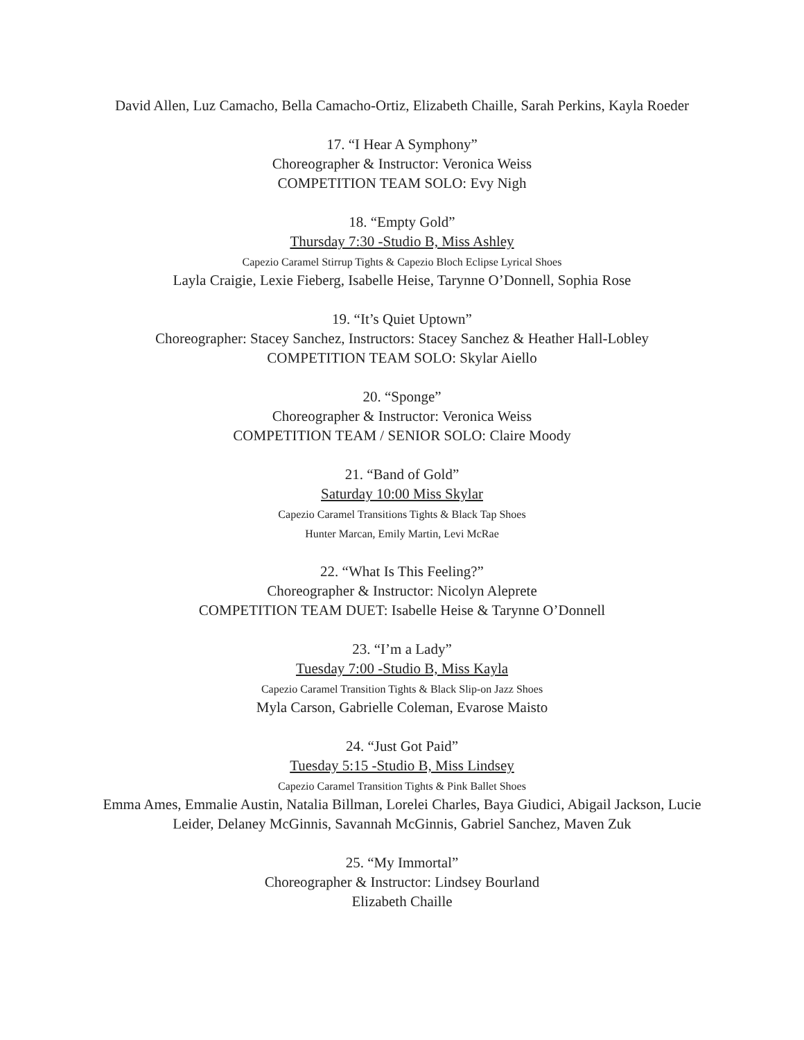David Allen, Luz Camacho, Bella Camacho-Ortiz, Elizabeth Chaille, Sarah Perkins, Kayla Roeder
17. “I Hear A Symphony”
Choreographer & Instructor: Veronica Weiss
COMPETITION TEAM SOLO: Evy Nigh
18. “Empty Gold”
Thursday 7:30 -Studio B, Miss Ashley
Capezio Caramel Stirrup Tights & Capezio Bloch Eclipse Lyrical Shoes
Layla Craigie, Lexie Fieberg, Isabelle Heise, Tarynne O’Donnell, Sophia Rose
19. “It’s Quiet Uptown”
Choreographer: Stacey Sanchez, Instructors: Stacey Sanchez & Heather Hall-Lobley
COMPETITION TEAM SOLO: Skylar Aiello
20. “Sponge”
Choreographer & Instructor: Veronica Weiss
COMPETITION TEAM / SENIOR SOLO: Claire Moody
21. “Band of Gold”
Saturday 10:00 Miss Skylar
Capezio Caramel Transitions Tights & Black Tap Shoes
Hunter Marcan, Emily Martin, Levi McRae
22. “What Is This Feeling?”
Choreographer & Instructor: Nicolyn Aleprete
COMPETITION TEAM DUET: Isabelle Heise & Tarynne O’Donnell
23. “I’m a Lady”
Tuesday 7:00 -Studio B, Miss Kayla
Capezio Caramel Transition Tights & Black Slip-on Jazz Shoes
Myla Carson, Gabrielle Coleman, Evarose Maisto
24. “Just Got Paid”
Tuesday 5:15 -Studio B, Miss Lindsey
Capezio Caramel Transition Tights & Pink Ballet Shoes
Emma Ames, Emmalie Austin, Natalia Billman, Lorelei Charles, Baya Giudici, Abigail Jackson, Lucie Leider, Delaney McGinnis, Savannah McGinnis, Gabriel Sanchez, Maven Zuk
25. “My Immortal”
Choreographer & Instructor: Lindsey Bourland
Elizabeth Chaille